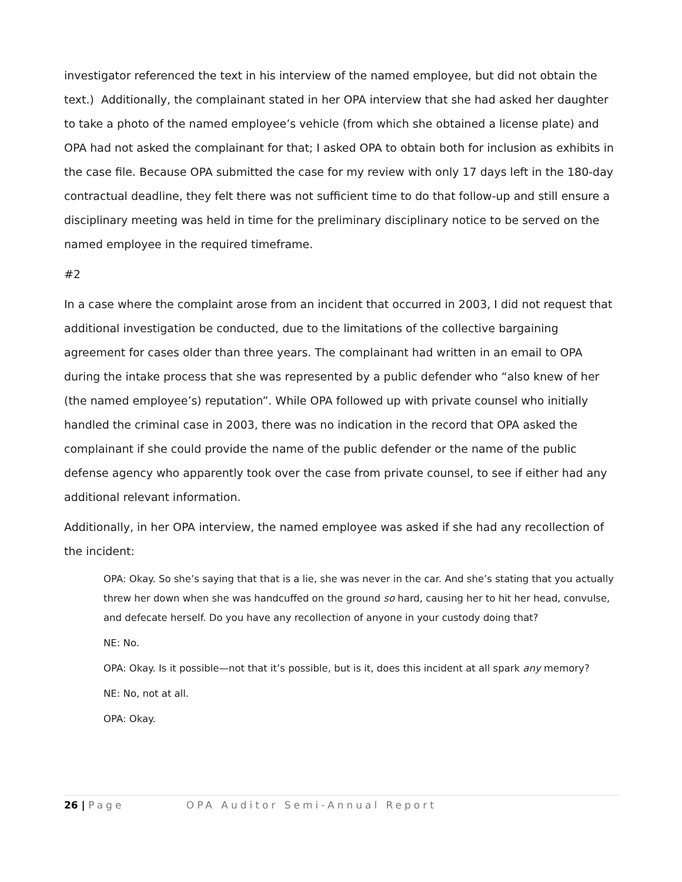investigator referenced the text in his interview of the named employee, but did not obtain the text.) Additionally, the complainant stated in her OPA interview that she had asked her daughter to take a photo of the named employee’s vehicle (from which she obtained a license plate) and OPA had not asked the complainant for that; I asked OPA to obtain both for inclusion as exhibits in the case file. Because OPA submitted the case for my review with only 17 days left in the 180-day contractual deadline, they felt there was not sufficient time to do that follow-up and still ensure a disciplinary meeting was held in time for the preliminary disciplinary notice to be served on the named employee in the required timeframe.
#2
In a case where the complaint arose from an incident that occurred in 2003, I did not request that additional investigation be conducted, due to the limitations of the collective bargaining agreement for cases older than three years. The complainant had written in an email to OPA during the intake process that she was represented by a public defender who “also knew of her (the named employee’s) reputation”. While OPA followed up with private counsel who initially handled the criminal case in 2003, there was no indication in the record that OPA asked the complainant if she could provide the name of the public defender or the name of the public defense agency who apparently took over the case from private counsel, to see if either had any additional relevant information.
Additionally, in her OPA interview, the named employee was asked if she had any recollection of the incident:
OPA: Okay. So she’s saying that that is a lie, she was never in the car. And she’s stating that you actually threw her down when she was handcuffed on the ground so hard, causing her to hit her head, convulse, and defecate herself. Do you have any recollection of anyone in your custody doing that?
NE: No.
OPA: Okay. Is it possible—not that it’s possible, but is it, does this incident at all spark any memory?
NE: No, not at all.
OPA: Okay.
26 | Page OPA Auditor Semi-Annual Report